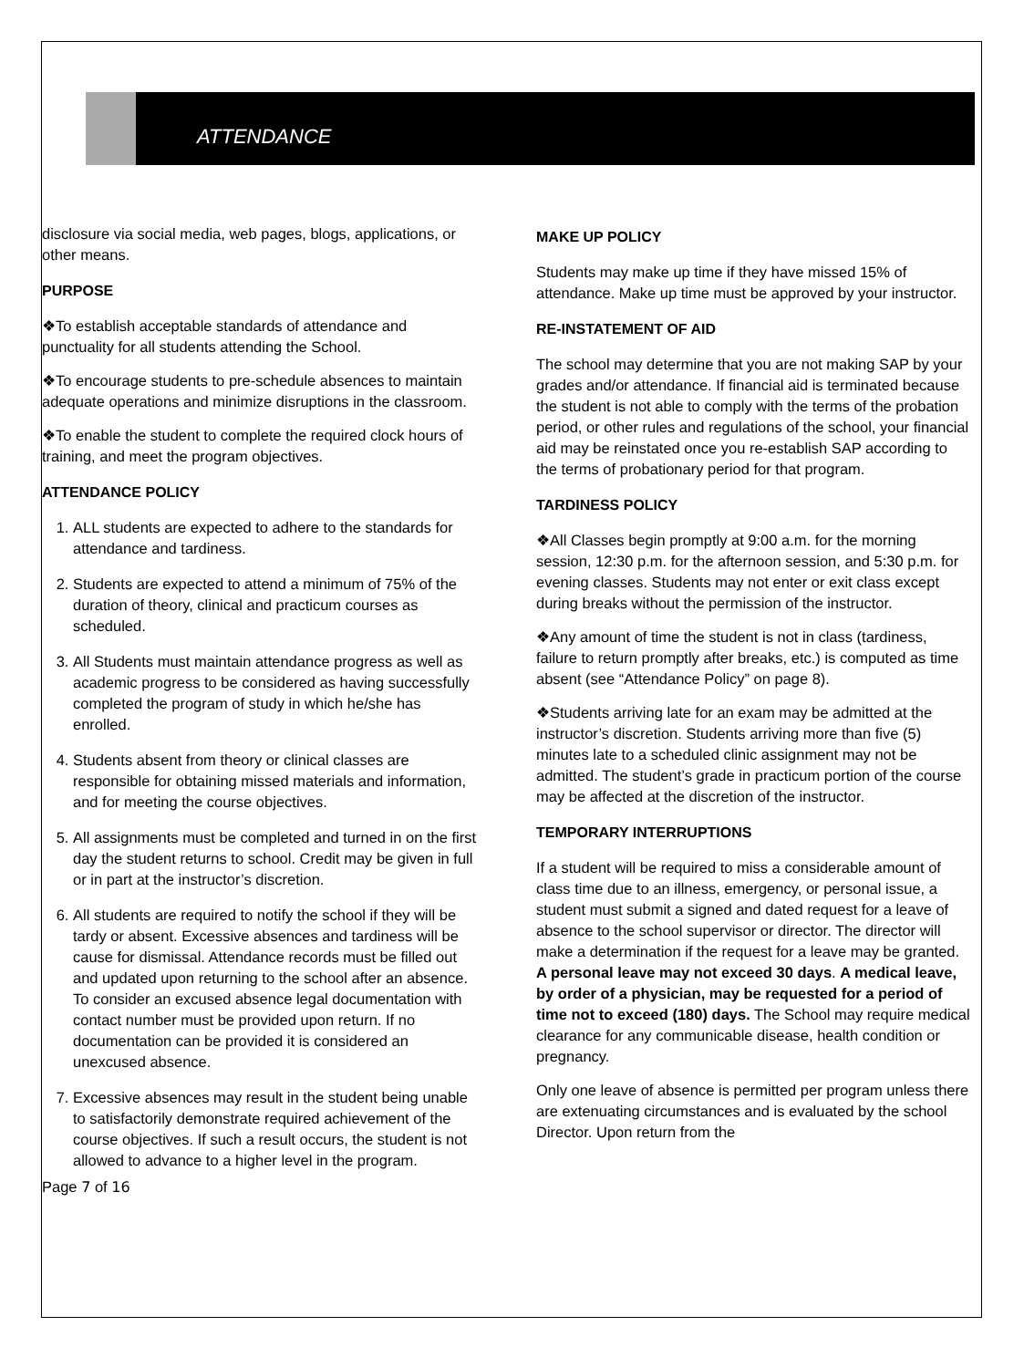ATTENDANCE
disclosure via social media, web pages, blogs, applications, or other means.
PURPOSE
❖To establish acceptable standards of attendance and punctuality for all students attending the School.
❖To encourage students to pre-schedule absences to maintain adequate operations and minimize disruptions in the classroom.
❖To enable the student to complete the required clock hours of training, and meet the program objectives.
ATTENDANCE POLICY
1. ALL students are expected to adhere to the standards for attendance and tardiness.
2. Students are expected to attend a minimum of 75% of the duration of theory, clinical and practicum courses as scheduled.
3. All Students must maintain attendance progress as well as academic progress to be considered as having successfully completed the program of study in which he/she has enrolled.
4. Students absent from theory or clinical classes are responsible for obtaining missed materials and information, and for meeting the course objectives.
5. All assignments must be completed and turned in on the first day the student returns to school. Credit may be given in full or in part at the instructor’s discretion.
6. All students are required to notify the school if they will be tardy or absent. Excessive absences and tardiness will be cause for dismissal. Attendance records must be filled out and updated upon returning to the school after an absence. To consider an excused absence legal documentation with contact number must be provided upon return. If no documentation can be provided it is considered an unexcused absence.
7. Excessive absences may result in the student being unable to satisfactorily demonstrate required achievement of the course objectives. If such a result occurs, the student is not allowed to advance to a higher level in the program.
Page 7 of 16
MAKE UP POLICY
Students may make up time if they have missed 15% of attendance. Make up time must be approved by your instructor.
RE-INSTATEMENT OF AID
The school may determine that you are not making SAP by your grades and/or attendance. If financial aid is terminated because the student is not able to comply with the terms of the probation period, or other rules and regulations of the school, your financial aid may be reinstated once you re-establish SAP according to the terms of probationary period for that program.
TARDINESS POLICY
❖All Classes begin promptly at 9:00 a.m. for the morning session, 12:30 p.m. for the afternoon session, and 5:30 p.m. for evening classes. Students may not enter or exit class except during breaks without the permission of the instructor.
❖Any amount of time the student is not in class (tardiness, failure to return promptly after breaks, etc.) is computed as time absent (see “Attendance Policy” on page 8).
❖Students arriving late for an exam may be admitted at the instructor’s discretion. Students arriving more than five (5) minutes late to a scheduled clinic assignment may not be admitted. The student’s grade in practicum portion of the course may be affected at the discretion of the instructor.
TEMPORARY INTERRUPTIONS
If a student will be required to miss a considerable amount of class time due to an illness, emergency, or personal issue, a student must submit a signed and dated request for a leave of absence to the school supervisor or director. The director will make a determination if the request for a leave may be granted. A personal leave may not exceed 30 days. A medical leave, by order of a physician, may be requested for a period of time not to exceed (180) days. The School may require medical clearance for any communicable disease, health condition or pregnancy.
Only one leave of absence is permitted per program unless there are extenuating circumstances and is evaluated by the school Director. Upon return from the